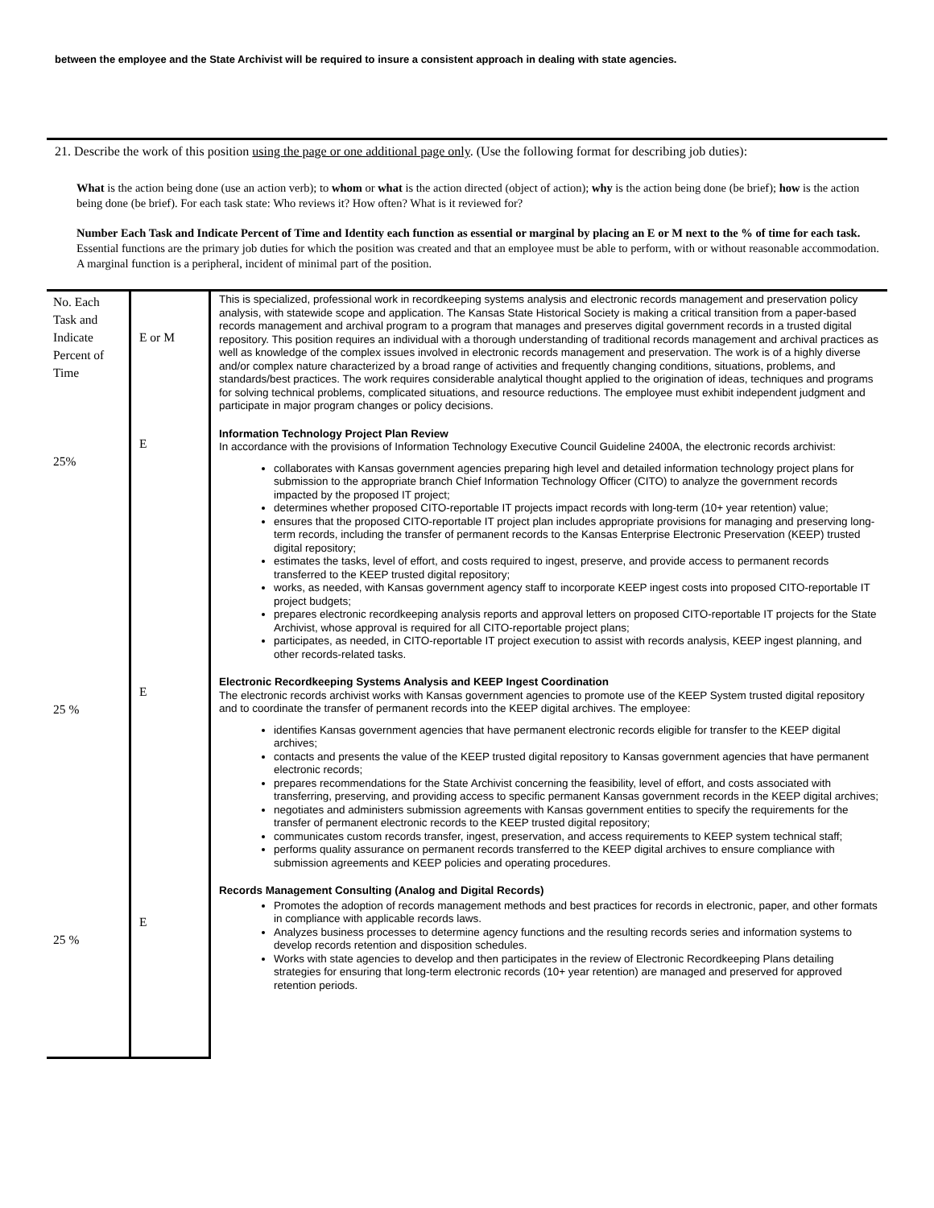between the employee and the State Archivist will be required to insure a consistent approach in dealing with state agencies.
21. Describe the work of this position using the page or one additional page only. (Use the following format for describing job duties):
What is the action being done (use an action verb); to whom or what is the action directed (object of action); why is the action being done (be brief); how is the action being done (be brief). For each task state: Who reviews it? How often? What is it reviewed for?
Number Each Task and Indicate Percent of Time and Identity each function as essential or marginal by placing an E or M next to the % of time for each task. Essential functions are the primary job duties for which the position was created and that an employee must be able to perform, with or without reasonable accommodation. A marginal function is a peripheral, incident of minimal part of the position.
| No. Each Task and Indicate Percent of Time 25% 25 % 25 % | E or M E E E | This is specialized, professional work in recordkeeping systems analysis and electronic records management and preservation policy analysis, with statewide scope and application. The Kansas State Historical Society is making a critical transition from a paper-based records management and archival program to a program that manages and preserves digital government records in a trusted digital repository. This position requires an individual with a thorough understanding of traditional records management and archival practices as well as knowledge of the complex issues involved in electronic records management and preservation. The work is of a highly diverse and/or complex nature characterized by a broad range of activities and frequently changing conditions, situations, problems, and standards/best practices. The work requires considerable analytical thought applied to the origination of ideas, techniques and programs for solving technical problems, complicated situations, and resource reductions. The employee must exhibit independent judgment and participate in major program changes or policy decisions. Information Technology Project Plan Review In accordance with the provisions of Information Technology Executive Council Guideline 2400A, the electronic records archivist: collaborates with Kansas government agencies preparing high level and detailed information technology project plans for submission to the appropriate branch Chief Information Technology Officer (CITO) to analyze the government records impacted by the proposed IT project; determines whether proposed CITO-reportable IT projects impact records with long-term (10+ year retention) value; ensures that the proposed CITO-reportable IT project plan includes appropriate provisions for managing and preserving long-term records, including the transfer of permanent records to the Kansas Enterprise Electronic Preservation (KEEP) trusted digital repository; estimates the tasks, level of effort, and costs required to ingest, preserve, and provide access to permanent records transferred to the KEEP trusted digital repository; works, as needed, with Kansas government agency staff to incorporate KEEP ingest costs into proposed CITO-reportable IT project budgets; prepares electronic recordkeeping analysis reports and approval letters on proposed CITO-reportable IT projects for the State Archivist, whose approval is required for all CITO-reportable project plans; participates, as needed, in CITO-reportable IT project execution to assist with records analysis, KEEP ingest planning, and other records-related tasks. Electronic Recordkeeping Systems Analysis and KEEP Ingest Coordination The electronic records archivist works with Kansas government agencies to promote use of the KEEP System trusted digital repository and to coordinate the transfer of permanent records into the KEEP digital archives. The employee: identifies Kansas government agencies that have permanent electronic records eligible for transfer to the KEEP digital archives; contacts and presents the value of the KEEP trusted digital repository to Kansas government agencies that have permanent electronic records; prepares recommendations for the State Archivist concerning the feasibility, level of effort, and costs associated with transferring, preserving, and providing access to specific permanent Kansas government records in the KEEP digital archives; negotiates and administers submission agreements with Kansas government entities to specify the requirements for the transfer of permanent electronic records to the KEEP trusted digital repository; communicates custom records transfer, ingest, preservation, and access requirements to KEEP system technical staff; performs quality assurance on permanent records transferred to the KEEP digital archives to ensure compliance with submission agreements and KEEP policies and operating procedures. Records Management Consulting (Analog and Digital Records) Promotes the adoption of records management methods and best practices for records in electronic, paper, and other formats in compliance with applicable records laws. Analyzes business processes to determine agency functions and the resulting records series and information systems to develop records retention and disposition schedules. Works with state agencies to develop and then participates in the review of Electronic Recordkeeping Plans detailing strategies for ensuring that long-term electronic records (10+ year retention) are managed and preserved for approved retention periods. |